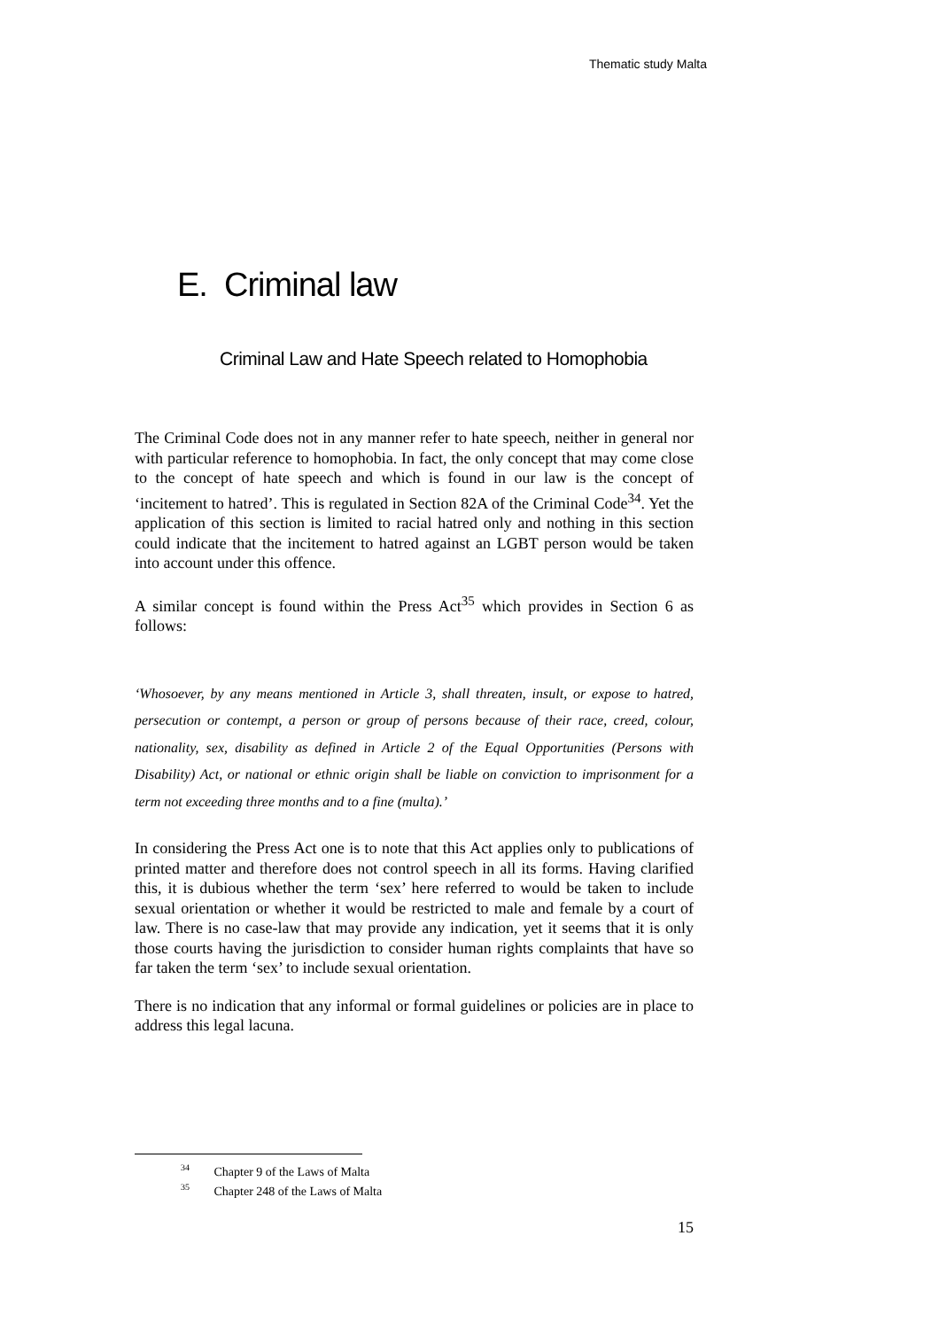Thematic study Malta
E. Criminal law
Criminal Law and Hate Speech related to Homophobia
The Criminal Code does not in any manner refer to hate speech, neither in general nor with particular reference to homophobia. In fact, the only concept that may come close to the concept of hate speech and which is found in our law is the concept of ‘incitement to hatred’. This is regulated in Section 82A of the Criminal Code<sup>34</sup>. Yet the application of this section is limited to racial hatred only and nothing in this section could indicate that the incitement to hatred against an LGBT person would be taken into account under this offence.
A similar concept is found within the Press Act<sup>35</sup> which provides in Section 6 as follows:
‘Whosoever, by any means mentioned in Article 3, shall threaten, insult, or expose to hatred, persecution or contempt, a person or group of persons because of their race, creed, colour, nationality, sex, disability as defined in Article 2 of the Equal Opportunities (Persons with Disability) Act, or national or ethnic origin shall be liable on conviction to imprisonment for a term not exceeding three months and to a fine (multa).’
In considering the Press Act one is to note that this Act applies only to publications of printed matter and therefore does not control speech in all its forms. Having clarified this, it is dubious whether the term ‘sex’ here referred to would be taken to include sexual orientation or whether it would be restricted to male and female by a court of law. There is no case-law that may provide any indication, yet it seems that it is only those courts having the jurisdiction to consider human rights complaints that have so far taken the term ‘sex’ to include sexual orientation.
There is no indication that any informal or formal guidelines or policies are in place to address this legal lacuna.
<sup>34</sup> Chapter 9 of the Laws of Malta
<sup>35</sup> Chapter 248 of the Laws of Malta
15